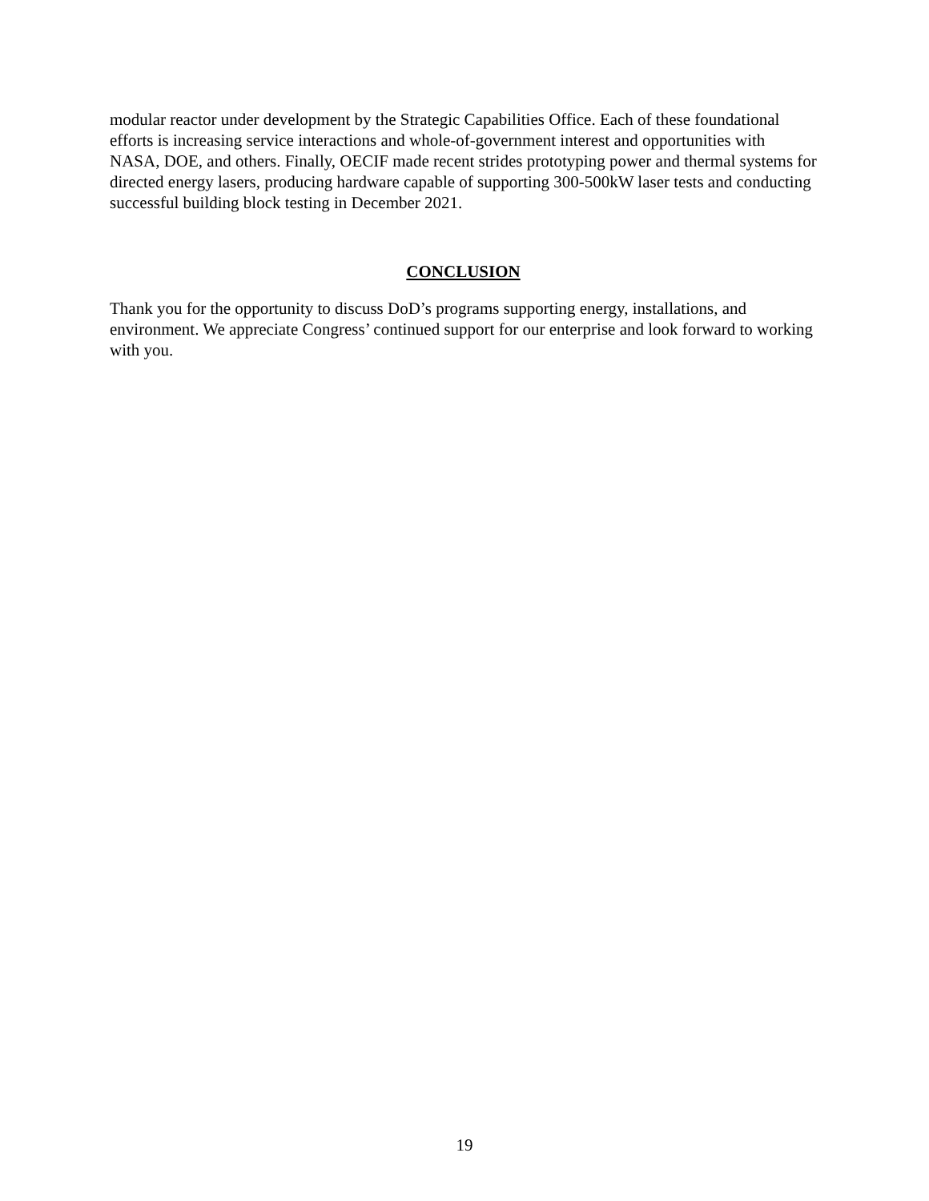modular reactor under development by the Strategic Capabilities Office. Each of these foundational efforts is increasing service interactions and whole-of-government interest and opportunities with NASA, DOE, and others. Finally, OECIF made recent strides prototyping power and thermal systems for directed energy lasers, producing hardware capable of supporting 300-500kW laser tests and conducting successful building block testing in December 2021.
CONCLUSION
Thank you for the opportunity to discuss DoD’s programs supporting energy, installations, and environment. We appreciate Congress’ continued support for our enterprise and look forward to working with you.
19